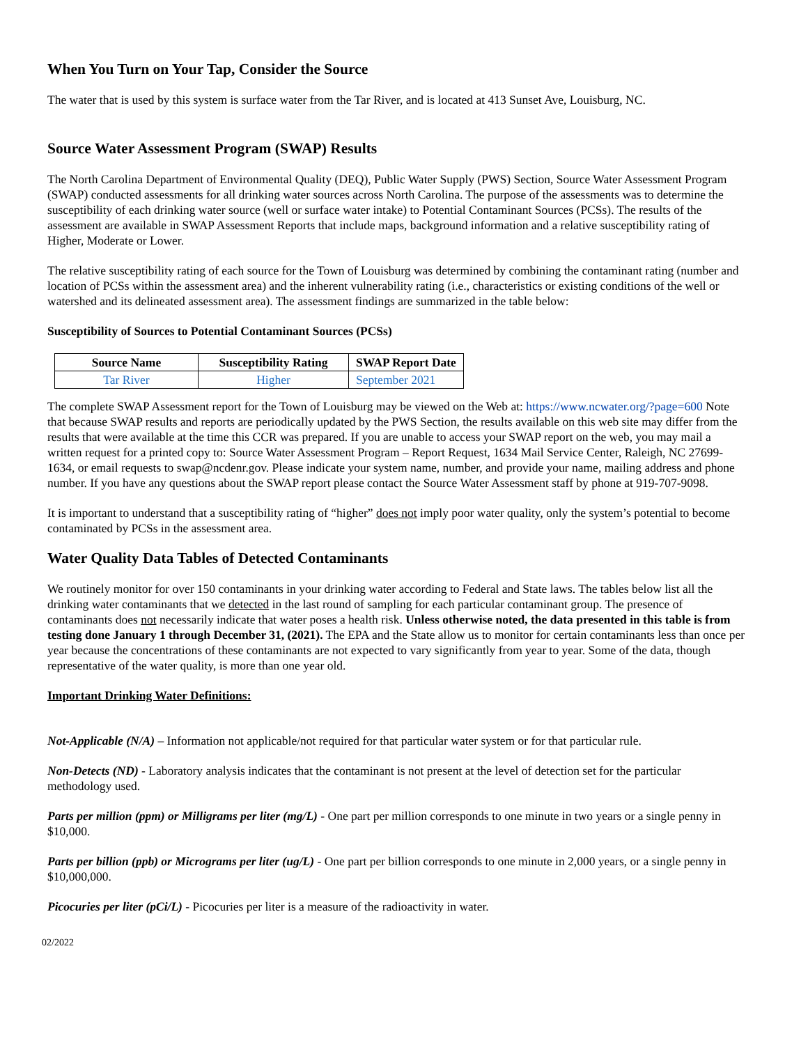When You Turn on Your Tap, Consider the Source
The water that is used by this system is surface water from the Tar River, and is located at 413 Sunset Ave, Louisburg, NC.
Source Water Assessment Program (SWAP) Results
The North Carolina Department of Environmental Quality (DEQ), Public Water Supply (PWS) Section, Source Water Assessment Program (SWAP) conducted assessments for all drinking water sources across North Carolina. The purpose of the assessments was to determine the susceptibility of each drinking water source (well or surface water intake) to Potential Contaminant Sources (PCSs). The results of the assessment are available in SWAP Assessment Reports that include maps, background information and a relative susceptibility rating of Higher, Moderate or Lower.
The relative susceptibility rating of each source for the Town of Louisburg was determined by combining the contaminant rating (number and location of PCSs within the assessment area) and the inherent vulnerability rating (i.e., characteristics or existing conditions of the well or watershed and its delineated assessment area). The assessment findings are summarized in the table below:
Susceptibility of Sources to Potential Contaminant Sources (PCSs)
| Source Name | Susceptibility Rating | SWAP Report Date |
| --- | --- | --- |
| Tar River | Higher | September 2021 |
The complete SWAP Assessment report for the Town of Louisburg may be viewed on the Web at: https://www.ncwater.org/?page=600 Note that because SWAP results and reports are periodically updated by the PWS Section, the results available on this web site may differ from the results that were available at the time this CCR was prepared. If you are unable to access your SWAP report on the web, you may mail a written request for a printed copy to: Source Water Assessment Program – Report Request, 1634 Mail Service Center, Raleigh, NC 27699-1634, or email requests to swap@ncdenr.gov. Please indicate your system name, number, and provide your name, mailing address and phone number. If you have any questions about the SWAP report please contact the Source Water Assessment staff by phone at 919-707-9098.
It is important to understand that a susceptibility rating of “higher” does not imply poor water quality, only the system’s potential to become contaminated by PCSs in the assessment area.
Water Quality Data Tables of Detected Contaminants
We routinely monitor for over 150 contaminants in your drinking water according to Federal and State laws. The tables below list all the drinking water contaminants that we detected in the last round of sampling for each particular contaminant group. The presence of contaminants does not necessarily indicate that water poses a health risk. Unless otherwise noted, the data presented in this table is from testing done January 1 through December 31, (2021). The EPA and the State allow us to monitor for certain contaminants less than once per year because the concentrations of these contaminants are not expected to vary significantly from year to year. Some of the data, though representative of the water quality, is more than one year old.
Important Drinking Water Definitions:
Not-Applicable (N/A) – Information not applicable/not required for that particular water system or for that particular rule.
Non-Detects (ND) - Laboratory analysis indicates that the contaminant is not present at the level of detection set for the particular methodology used.
Parts per million (ppm) or Milligrams per liter (mg/L) - One part per million corresponds to one minute in two years or a single penny in $10,000.
Parts per billion (ppb) or Micrograms per liter (ug/L) - One part per billion corresponds to one minute in 2,000 years, or a single penny in $10,000,000.
Picocuries per liter (pCi/L) - Picocuries per liter is a measure of the radioactivity in water.
02/2022